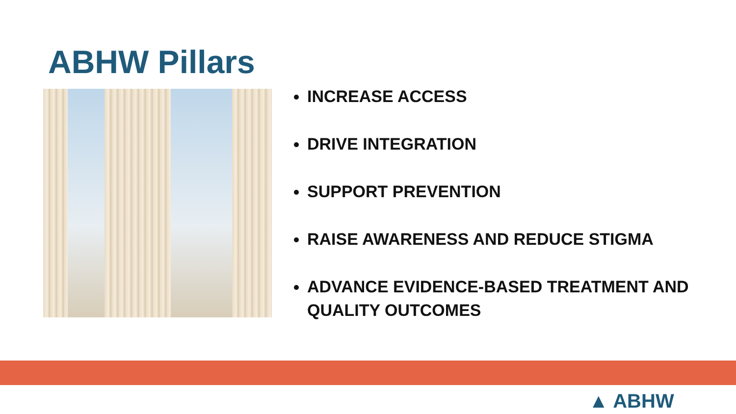ABHW Pillars
INCREASE ACCESS
DRIVE INTEGRATION
SUPPORT PREVENTION
RAISE AWARENESS AND REDUCE STIGMA
ADVANCE EVIDENCE-BASED TREATMENT AND QUALITY OUTCOMES
▲ ABHW